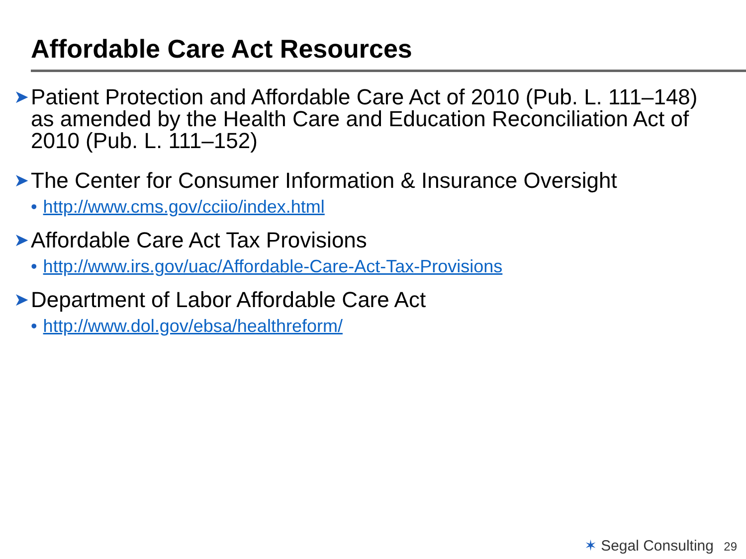Affordable Care Act Resources
➤ Patient Protection and Affordable Care Act of 2010 (Pub. L. 111–148) as amended by the Health Care and Education Reconciliation Act of 2010 (Pub. L. 111–152)
➤ The Center for Consumer Information & Insurance Oversight
• http://www.cms.gov/cciio/index.html
➤ Affordable Care Act Tax Provisions
• http://www.irs.gov/uac/Affordable-Care-Act-Tax-Provisions
➤ Department of Labor Affordable Care Act
• http://www.dol.gov/ebsa/healthreform/
✶ Segal Consulting 29